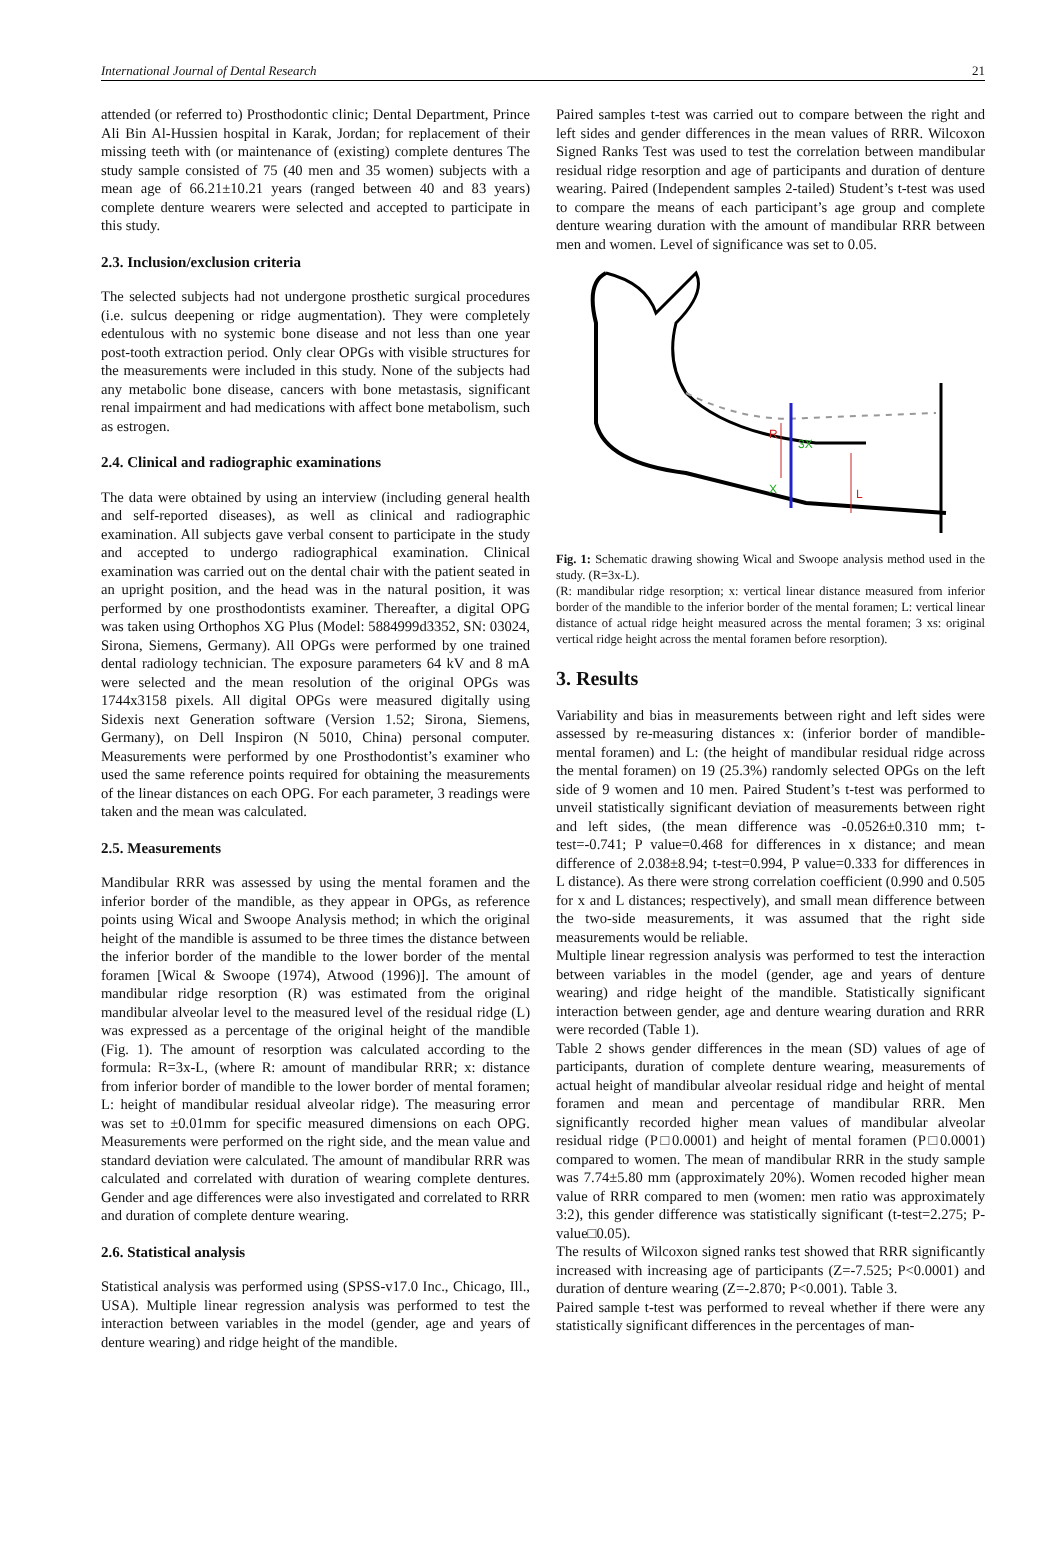International Journal of Dental Research 21
attended (or referred to) Prosthodontic clinic; Dental Department, Prince Ali Bin Al-Hussien hospital in Karak, Jordan; for replacement of their missing teeth with (or maintenance of (existing) complete dentures The study sample consisted of 75 (40 men and 35 women) subjects with a mean age of 66.21±10.21 years (ranged between 40 and 83 years) complete denture wearers were selected and accepted to participate in this study.
2.3. Inclusion/exclusion criteria
The selected subjects had not undergone prosthetic surgical procedures (i.e. sulcus deepening or ridge augmentation). They were completely edentulous with no systemic bone disease and not less than one year post-tooth extraction period. Only clear OPGs with visible structures for the measurements were included in this study. None of the subjects had any metabolic bone disease, cancers with bone metastasis, significant renal impairment and had medications with affect bone metabolism, such as estrogen.
2.4. Clinical and radiographic examinations
The data were obtained by using an interview (including general health and self-reported diseases), as well as clinical and radiographic examination. All subjects gave verbal consent to participate in the study and accepted to undergo radiographical examination. Clinical examination was carried out on the dental chair with the patient seated in an upright position, and the head was in the natural position, it was performed by one prosthodontists examiner. Thereafter, a digital OPG was taken using Orthophos XG Plus (Model: 5884999d3352, SN: 03024, Sirona, Siemens, Germany). All OPGs were performed by one trained dental radiology technician. The exposure parameters 64 kV and 8 mA were selected and the mean resolution of the original OPGs was 1744x3158 pixels. All digital OPGs were measured digitally using Sidexis next Generation software (Version 1.52; Sirona, Siemens, Germany), on Dell Inspiron (N 5010, China) personal computer. Measurements were performed by one Prosthodontist’s examiner who used the same reference points required for obtaining the measurements of the linear distances on each OPG. For each parameter, 3 readings were taken and the mean was calculated.
2.5. Measurements
Mandibular RRR was assessed by using the mental foramen and the inferior border of the mandible, as they appear in OPGs, as reference points using Wical and Swoope Analysis method; in which the original height of the mandible is assumed to be three times the distance between the inferior border of the mandible to the lower border of the mental foramen [Wical & Swoope (1974), Atwood (1996)]. The amount of mandibular ridge resorption (R) was estimated from the original mandibular alveolar level to the measured level of the residual ridge (L) was expressed as a percentage of the original height of the mandible (Fig. 1). The amount of resorption was calculated according to the formula: R=3x-L, (where R: amount of mandibular RRR; x: distance from inferior border of mandible to the lower border of mental foramen; L: height of mandibular residual alveolar ridge). The measuring error was set to ±0.01mm for specific measured dimensions on each OPG. Measurements were performed on the right side, and the mean value and standard deviation were calculated. The amount of mandibular RRR was calculated and correlated with duration of wearing complete dentures. Gender and age differences were also investigated and correlated to RRR and duration of complete denture wearing.
2.6. Statistical analysis
Statistical analysis was performed using (SPSS-v17.0 Inc., Chicago, Ill., USA). Multiple linear regression analysis was performed to test the interaction between variables in the model (gender, age and years of denture wearing) and ridge height of the mandible.
Paired samples t-test was carried out to compare between the right and left sides and gender differences in the mean values of RRR. Wilcoxon Signed Ranks Test was used to test the correlation between mandibular residual ridge resorption and age of participants and duration of denture wearing. Paired (Independent samples 2-tailed) Student’s t-test was used to compare the means of each participant’s age group and complete denture wearing duration with the amount of mandibular RRR between men and women. Level of significance was set to 0.05.
R
3X
X
L
Fig. 1: Schematic drawing showing Wical and Swoope analysis method used in the study. (R=3x-L).
(R: mandibular ridge resorption; x: vertical linear distance measured from inferior border of the mandible to the inferior border of the mental foramen; L: vertical linear distance of actual ridge height measured across the mental foramen; 3 xs: original vertical ridge height across the mental foramen before resorption).
3. Results
Variability and bias in measurements between right and left sides were assessed by re-measuring distances x: (inferior border of mandible-mental foramen) and L: (the height of mandibular residual ridge across the mental foramen) on 19 (25.3%) randomly selected OPGs on the left side of 9 women and 10 men. Paired Student’s t-test was performed to unveil statistically significant deviation of measurements between right and left sides, (the mean difference was -0.0526±0.310 mm; t-test=-0.741; P value=0.468 for differences in x distance; and mean difference of 2.038±8.94; t-test=0.994, P value=0.333 for differences in L distance). As there were strong correlation coefficient (0.990 and 0.505 for x and L distances; respectively), and small mean difference between the two-side measurements, it was assumed that the right side measurements would be reliable.
Multiple linear regression analysis was performed to test the interaction between variables in the model (gender, age and years of denture wearing) and ridge height of the mandible. Statistically significant interaction between gender, age and denture wearing duration and RRR were recorded (Table 1).
Table 2 shows gender differences in the mean (SD) values of age of participants, duration of complete denture wearing, measurements of actual height of mandibular alveolar residual ridge and height of mental foramen and mean and percentage of mandibular RRR. Men significantly recorded higher mean values of mandibular alveolar residual ridge (P□0.0001) and height of mental foramen (P□0.0001) compared to women. The mean of mandibular RRR in the study sample was 7.74±5.80 mm (approximately 20%). Women recoded higher mean value of RRR compared to men (women: men ratio was approximately 3:2), this gender difference was statistically significant (t-test=2.275; P-value□0.05).
The results of Wilcoxon signed ranks test showed that RRR significantly increased with increasing age of participants (Z=-7.525; P<0.0001) and duration of denture wearing (Z=-2.870; P<0.001). Table 3.
Paired sample t-test was performed to reveal whether if there were any statistically significant differences in the percentages of man-